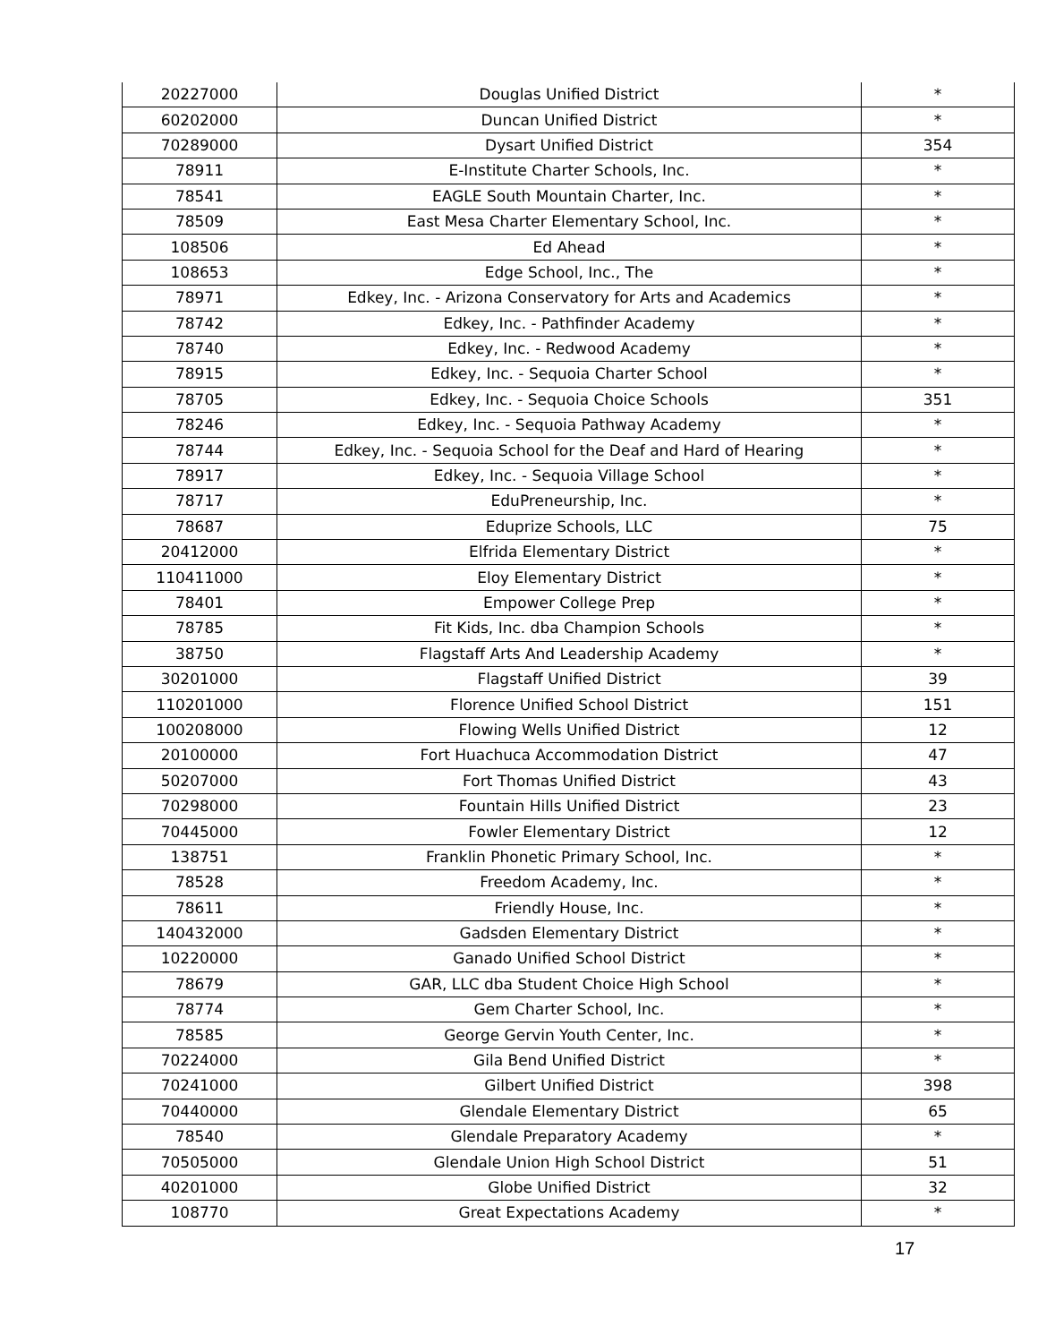| 20227000 | Douglas Unified District | * |
| 60202000 | Duncan Unified District | * |
| 70289000 | Dysart Unified District | 354 |
| 78911 | E-Institute Charter Schools, Inc. | * |
| 78541 | EAGLE South Mountain Charter, Inc. | * |
| 78509 | East Mesa Charter Elementary School, Inc. | * |
| 108506 | Ed Ahead | * |
| 108653 | Edge School, Inc., The | * |
| 78971 | Edkey, Inc. - Arizona Conservatory for Arts and Academics | * |
| 78742 | Edkey, Inc. - Pathfinder Academy | * |
| 78740 | Edkey, Inc. - Redwood Academy | * |
| 78915 | Edkey, Inc. - Sequoia Charter School | * |
| 78705 | Edkey, Inc. - Sequoia Choice Schools | 351 |
| 78246 | Edkey, Inc. - Sequoia Pathway Academy | * |
| 78744 | Edkey, Inc. - Sequoia School for the Deaf and Hard of Hearing | * |
| 78917 | Edkey, Inc. - Sequoia Village School | * |
| 78717 | EduPreneurship, Inc. | * |
| 78687 | Eduprize Schools, LLC | 75 |
| 20412000 | Elfrida Elementary District | * |
| 110411000 | Eloy Elementary District | * |
| 78401 | Empower College Prep | * |
| 78785 | Fit Kids, Inc. dba Champion Schools | * |
| 38750 | Flagstaff Arts And Leadership Academy | * |
| 30201000 | Flagstaff Unified District | 39 |
| 110201000 | Florence Unified School District | 151 |
| 100208000 | Flowing Wells Unified District | 12 |
| 20100000 | Fort Huachuca Accommodation District | 47 |
| 50207000 | Fort Thomas Unified District | 43 |
| 70298000 | Fountain Hills Unified District | 23 |
| 70445000 | Fowler Elementary District | 12 |
| 138751 | Franklin Phonetic Primary School, Inc. | * |
| 78528 | Freedom Academy, Inc. | * |
| 78611 | Friendly House, Inc. | * |
| 140432000 | Gadsden Elementary District | * |
| 10220000 | Ganado Unified School District | * |
| 78679 | GAR, LLC dba Student Choice High School | * |
| 78774 | Gem Charter School, Inc. | * |
| 78585 | George Gervin Youth Center, Inc. | * |
| 70224000 | Gila Bend Unified District | * |
| 70241000 | Gilbert Unified District | 398 |
| 70440000 | Glendale Elementary District | 65 |
| 78540 | Glendale Preparatory Academy | * |
| 70505000 | Glendale Union High School District | 51 |
| 40201000 | Globe Unified District | 32 |
| 108770 | Great Expectations Academy | * |
17